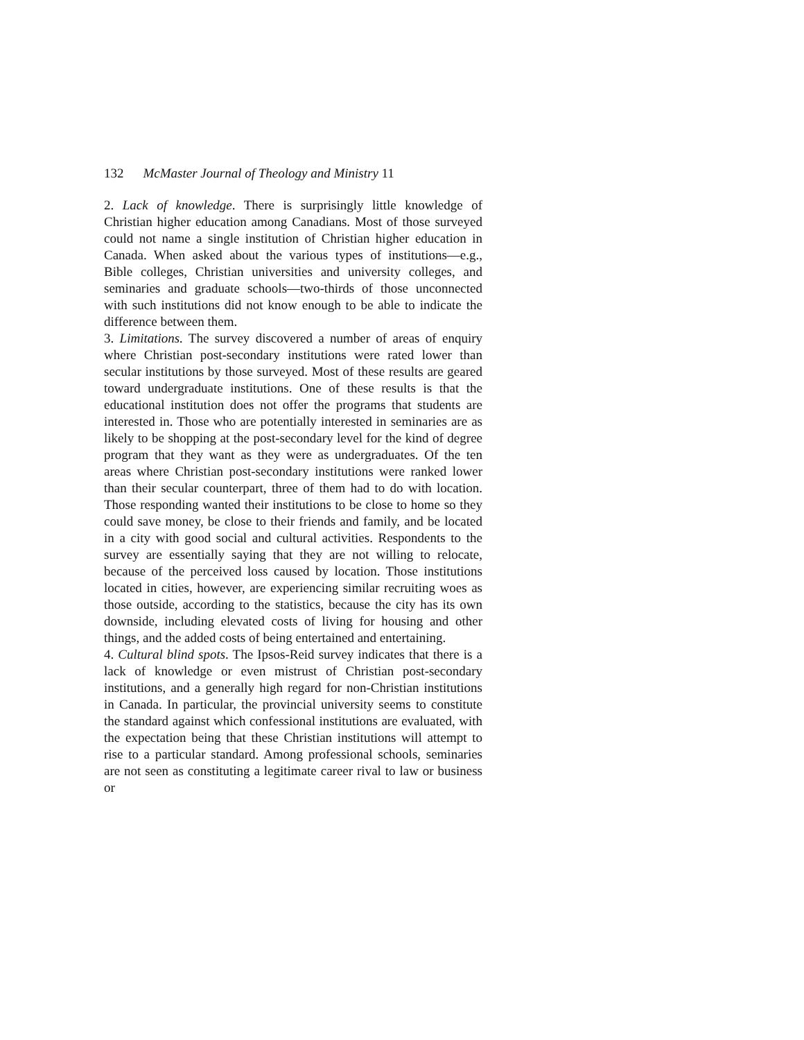132 McMaster Journal of Theology and Ministry 11
2. Lack of knowledge. There is surprisingly little knowledge of Christian higher education among Canadians. Most of those surveyed could not name a single institution of Christian higher education in Canada. When asked about the various types of institutions—e.g., Bible colleges, Christian universities and university colleges, and seminaries and graduate schools—two-thirds of those unconnected with such institutions did not know enough to be able to indicate the difference between them.
3. Limitations. The survey discovered a number of areas of enquiry where Christian post-secondary institutions were rated lower than secular institutions by those surveyed. Most of these results are geared toward undergraduate institutions. One of these results is that the educational institution does not offer the programs that students are interested in. Those who are potentially interested in seminaries are as likely to be shopping at the post-secondary level for the kind of degree program that they want as they were as undergraduates. Of the ten areas where Christian post-secondary institutions were ranked lower than their secular counterpart, three of them had to do with location. Those responding wanted their institutions to be close to home so they could save money, be close to their friends and family, and be located in a city with good social and cultural activities. Respondents to the survey are essentially saying that they are not willing to relocate, because of the perceived loss caused by location. Those institutions located in cities, however, are experiencing similar recruiting woes as those outside, according to the statistics, because the city has its own downside, including elevated costs of living for housing and other things, and the added costs of being entertained and entertaining.
4. Cultural blind spots. The Ipsos-Reid survey indicates that there is a lack of knowledge or even mistrust of Christian post-secondary institutions, and a generally high regard for non-Christian institutions in Canada. In particular, the provincial university seems to constitute the standard against which confessional institutions are evaluated, with the expectation being that these Christian institutions will attempt to rise to a particular standard. Among professional schools, seminaries are not seen as constituting a legitimate career rival to law or business or